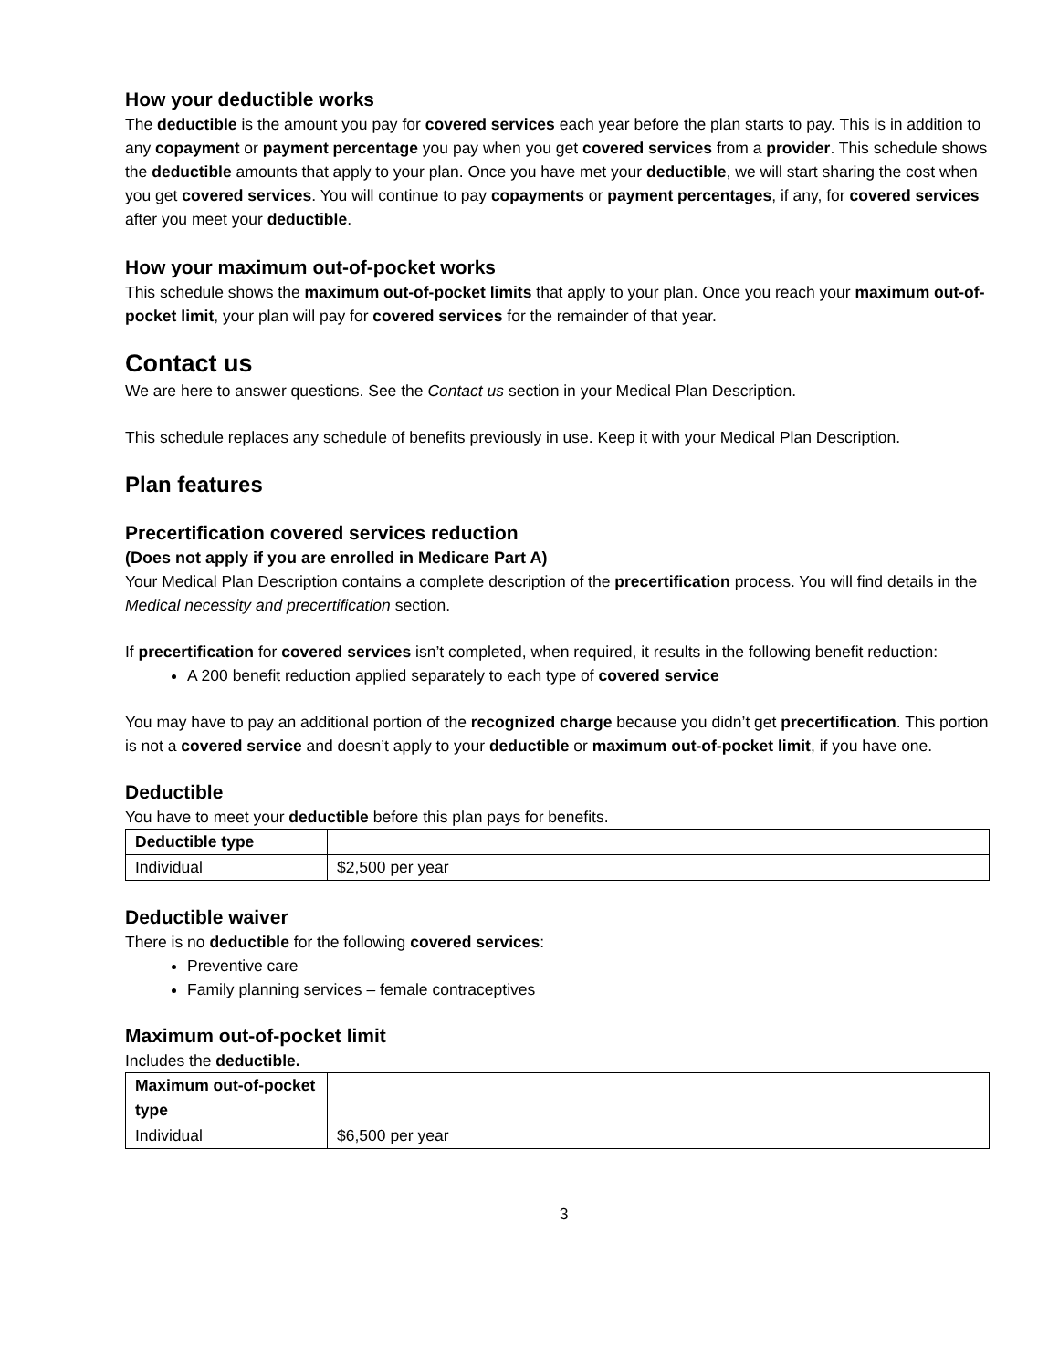How your deductible works
The deductible is the amount you pay for covered services each year before the plan starts to pay. This is in addition to any copayment or payment percentage you pay when you get covered services from a provider. This schedule shows the deductible amounts that apply to your plan. Once you have met your deductible, we will start sharing the cost when you get covered services. You will continue to pay copayments or payment percentages, if any, for covered services after you meet your deductible.
How your maximum out-of-pocket works
This schedule shows the maximum out-of-pocket limits that apply to your plan. Once you reach your maximum out-of-pocket limit, your plan will pay for covered services for the remainder of that year.
Contact us
We are here to answer questions. See the Contact us section in your Medical Plan Description.
This schedule replaces any schedule of benefits previously in use. Keep it with your Medical Plan Description.
Plan features
Precertification covered services reduction
(Does not apply if you are enrolled in Medicare Part A)
Your Medical Plan Description contains a complete description of the precertification process. You will find details in the Medical necessity and precertification section.
If precertification for covered services isn’t completed, when required, it results in the following benefit reduction:
A 200 benefit reduction applied separately to each type of covered service
You may have to pay an additional portion of the recognized charge because you didn’t get precertification. This portion is not a covered service and doesn’t apply to your deductible or maximum out-of-pocket limit, if you have one.
Deductible
You have to meet your deductible before this plan pays for benefits.
| Deductible type | |
| Individual | $2,500 per year |
Deductible waiver
There is no deductible for the following covered services:
Preventive care
Family planning services – female contraceptives
Maximum out-of-pocket limit
Includes the deductible.
| Maximum out-of-pocket type | |
| Individual | $6,500 per year |
3